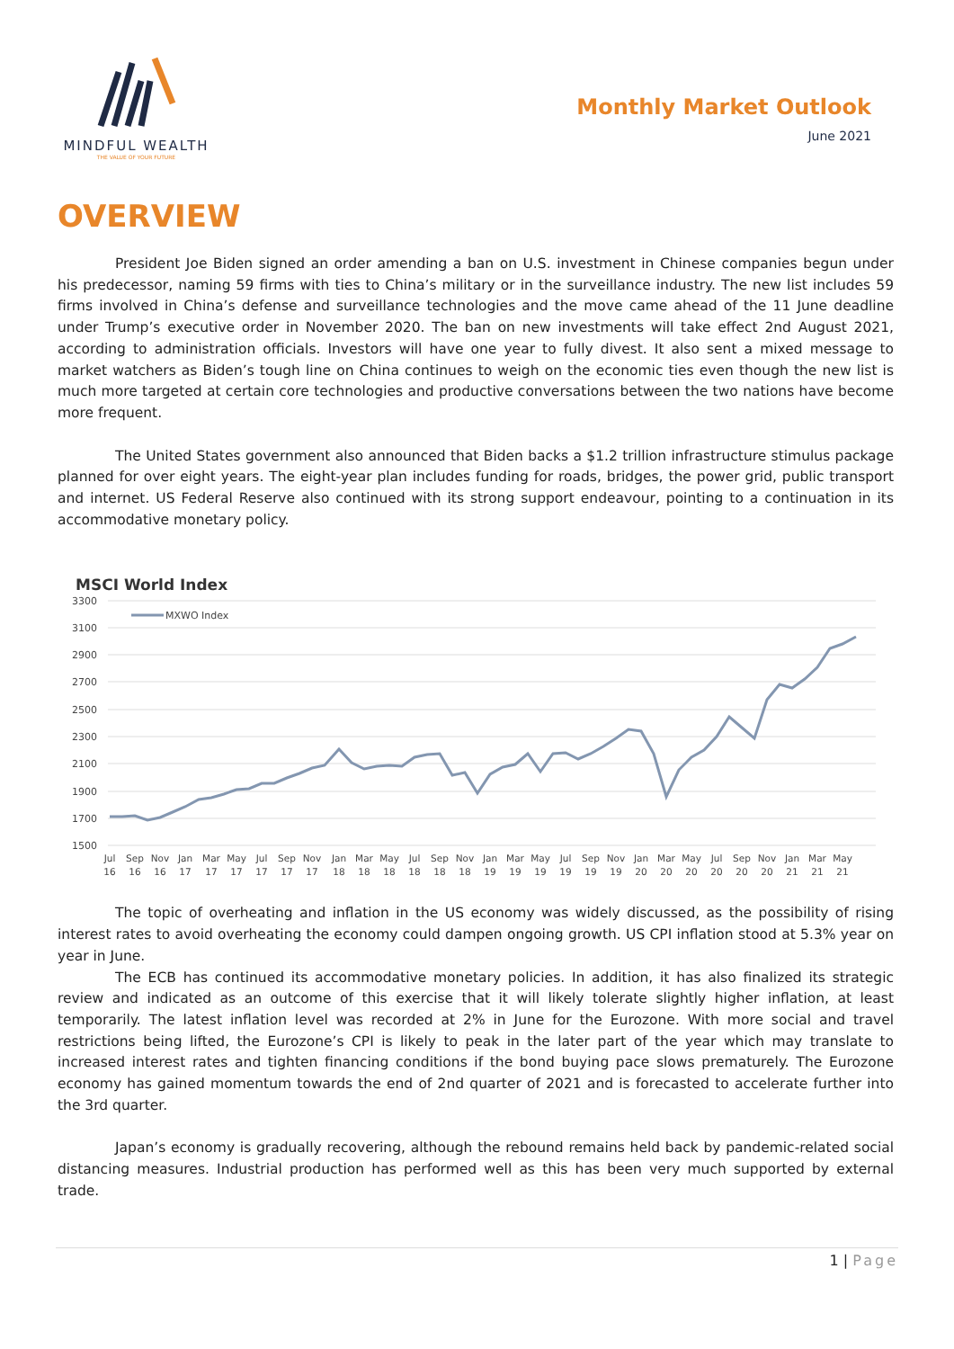MINDFUL WEALTH
THE VALUE OF YOUR FUTURE
Monthly Market Outlook
June 2021
OVERVIEW
President Joe Biden signed an order amending a ban on U.S. investment in Chinese companies begun under his predecessor, naming 59 firms with ties to China’s military or in the surveillance industry. The new list includes 59 firms involved in China’s defense and surveillance technologies and the move came ahead of the 11 June deadline under Trump’s executive order in November 2020. The ban on new investments will take effect 2nd August 2021, according to administration officials. Investors will have one year to fully divest. It also sent a mixed message to market watchers as Biden’s tough line on China continues to weigh on the economic ties even though the new list is much more targeted at certain core technologies and productive conversations between the two nations have become more frequent.
The United States government also announced that Biden backs a $1.2 trillion infrastructure stimulus package planned for over eight years. The eight-year plan includes funding for roads, bridges, the power grid, public transport and internet. US Federal Reserve also continued with its strong support endeavour, pointing to a continuation in its accommodative monetary policy.
MSCI World Index
3300
3100
2900
2700
2500
2300
2100
1900
1700
1500
MXWO Index
Jul
16
Sep
16
Nov
16
Jan
17
Mar
17
May
17
Jul
17
Sep
17
Nov
17
Jan
18
Mar
18
May
18
Jul
18
Sep
18
Nov
18
Jan
19
Mar
19
May
19
Jul
19
Sep
19
Nov
19
Jan
20
Mar
20
May
20
Jul
20
Sep
20
Nov
20
Jan
21
Mar
21
May
21
The topic of overheating and inflation in the US economy was widely discussed, as the possibility of rising interest rates to avoid overheating the economy could dampen ongoing growth. US CPI inflation stood at 5.3% year on year in June.
The ECB has continued its accommodative monetary policies. In addition, it has also finalized its strategic review and indicated as an outcome of this exercise that it will likely tolerate slightly higher inflation, at least temporarily. The latest inflation level was recorded at 2% in June for the Eurozone. With more social and travel restrictions being lifted, the Eurozone’s CPI is likely to peak in the later part of the year which may translate to increased interest rates and tighten financing conditions if the bond buying pace slows prematurely. The Eurozone economy has gained momentum towards the end of 2nd quarter of 2021 and is forecasted to accelerate further into the 3rd quarter.
Japan’s economy is gradually recovering, although the rebound remains held back by pandemic-related social distancing measures. Industrial production has performed well as this has been very much supported by external trade.
1 | Page